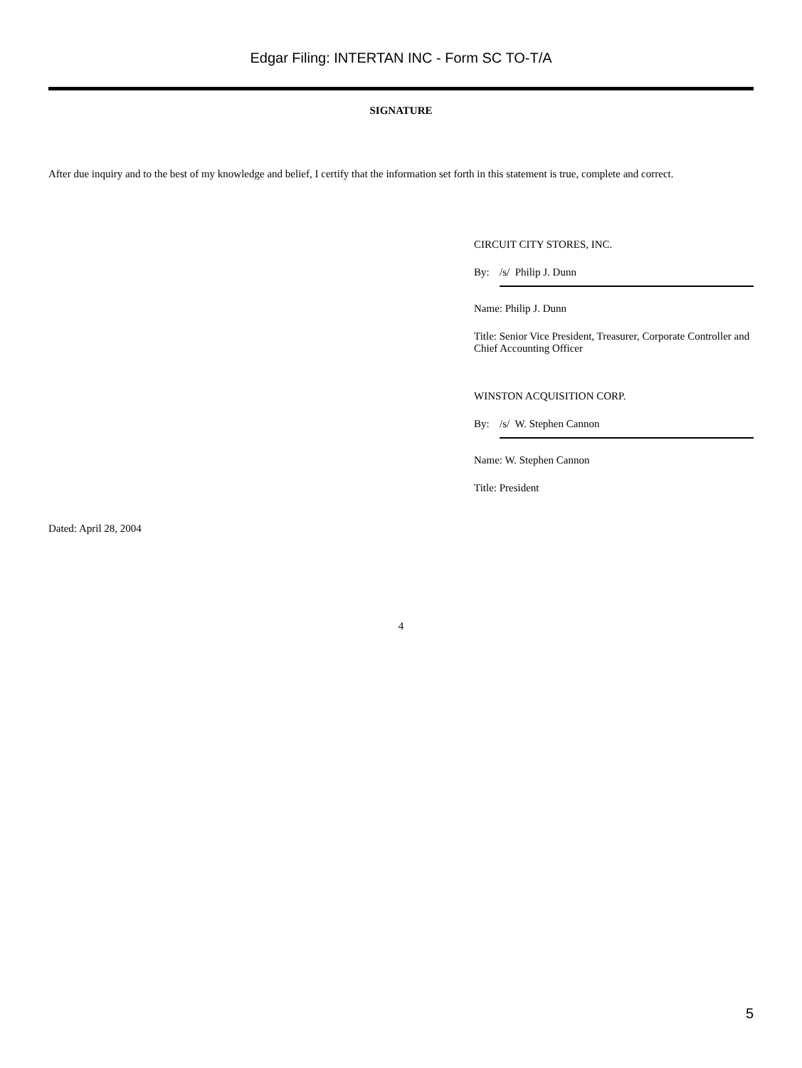Edgar Filing: INTERTAN INC - Form SC TO-T/A
SIGNATURE
After due inquiry and to the best of my knowledge and belief, I certify that the information set forth in this statement is true, complete and correct.
CIRCUIT CITY STORES, INC.
By: /s/ Philip J. Dunn
Name: Philip J. Dunn
Title: Senior Vice President, Treasurer, Corporate Controller and Chief Accounting Officer
WINSTON ACQUISITION CORP.
By: /s/ W. Stephen Cannon
Name: W. Stephen Cannon
Title: President
Dated: April 28, 2004
4
5